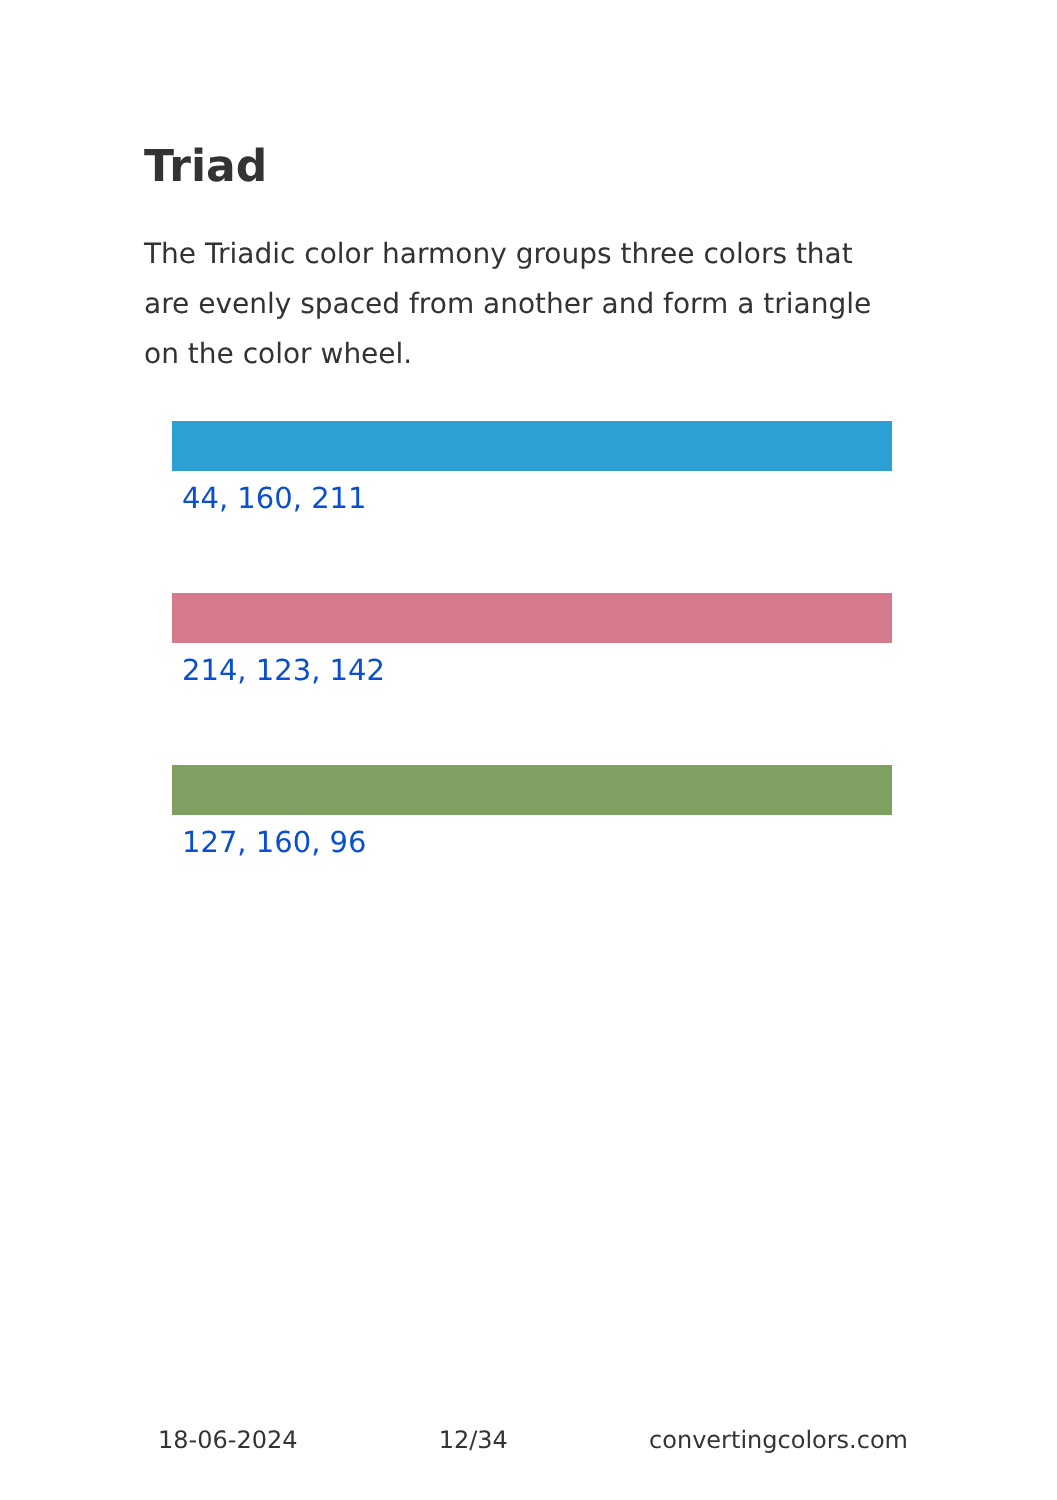Triad
The Triadic color harmony groups three colors that are evenly spaced from another and form a triangle on the color wheel.
44, 160, 211
214, 123, 142
127, 160, 96
18-06-2024 12/34 convertingcolors.com